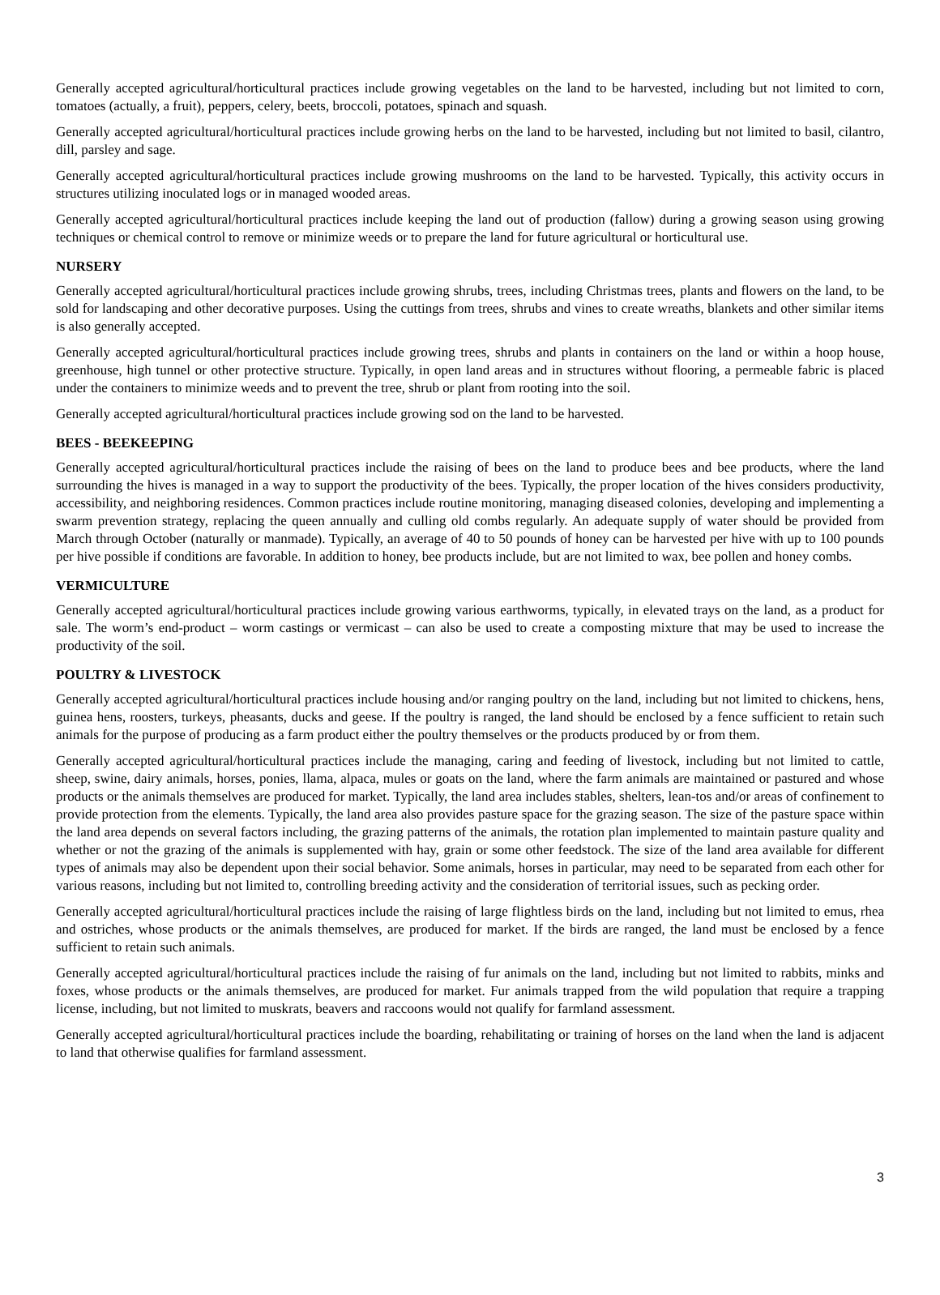Generally accepted agricultural/horticultural practices include growing vegetables on the land to be harvested, including but not limited to corn, tomatoes (actually, a fruit), peppers, celery, beets, broccoli, potatoes, spinach and squash.
Generally accepted agricultural/horticultural practices include growing herbs on the land to be harvested, including but not limited to basil, cilantro, dill, parsley and sage.
Generally accepted agricultural/horticultural practices include growing mushrooms on the land to be harvested. Typically, this activity occurs in structures utilizing inoculated logs or in managed wooded areas.
Generally accepted agricultural/horticultural practices include keeping the land out of production (fallow) during a growing season using growing techniques or chemical control to remove or minimize weeds or to prepare the land for future agricultural or horticultural use.
NURSERY
Generally accepted agricultural/horticultural practices include growing shrubs, trees, including Christmas trees, plants and flowers on the land, to be sold for landscaping and other decorative purposes. Using the cuttings from trees, shrubs and vines to create wreaths, blankets and other similar items is also generally accepted.
Generally accepted agricultural/horticultural practices include growing trees, shrubs and plants in containers on the land or within a hoop house, greenhouse, high tunnel or other protective structure. Typically, in open land areas and in structures without flooring, a permeable fabric is placed under the containers to minimize weeds and to prevent the tree, shrub or plant from rooting into the soil.
Generally accepted agricultural/horticultural practices include growing sod on the land to be harvested.
BEES - BEEKEEPING
Generally accepted agricultural/horticultural practices include the raising of bees on the land to produce bees and bee products, where the land surrounding the hives is managed in a way to support the productivity of the bees. Typically, the proper location of the hives considers productivity, accessibility, and neighboring residences. Common practices include routine monitoring, managing diseased colonies, developing and implementing a swarm prevention strategy, replacing the queen annually and culling old combs regularly. An adequate supply of water should be provided from March through October (naturally or manmade). Typically, an average of 40 to 50 pounds of honey can be harvested per hive with up to 100 pounds per hive possible if conditions are favorable. In addition to honey, bee products include, but are not limited to wax, bee pollen and honey combs.
VERMICULTURE
Generally accepted agricultural/horticultural practices include growing various earthworms, typically, in elevated trays on the land, as a product for sale. The worm’s end-product – worm castings or vermicast – can also be used to create a composting mixture that may be used to increase the productivity of the soil.
POULTRY & LIVESTOCK
Generally accepted agricultural/horticultural practices include housing and/or ranging poultry on the land, including but not limited to chickens, hens, guinea hens, roosters, turkeys, pheasants, ducks and geese. If the poultry is ranged, the land should be enclosed by a fence sufficient to retain such animals for the purpose of producing as a farm product either the poultry themselves or the products produced by or from them.
Generally accepted agricultural/horticultural practices include the managing, caring and feeding of livestock, including but not limited to cattle, sheep, swine, dairy animals, horses, ponies, llama, alpaca, mules or goats on the land, where the farm animals are maintained or pastured and whose products or the animals themselves are produced for market. Typically, the land area includes stables, shelters, lean-tos and/or areas of confinement to provide protection from the elements. Typically, the land area also provides pasture space for the grazing season. The size of the pasture space within the land area depends on several factors including, the grazing patterns of the animals, the rotation plan implemented to maintain pasture quality and whether or not the grazing of the animals is supplemented with hay, grain or some other feedstock. The size of the land area available for different types of animals may also be dependent upon their social behavior. Some animals, horses in particular, may need to be separated from each other for various reasons, including but not limited to, controlling breeding activity and the consideration of territorial issues, such as pecking order.
Generally accepted agricultural/horticultural practices include the raising of large flightless birds on the land, including but not limited to emus, rhea and ostriches, whose products or the animals themselves, are produced for market. If the birds are ranged, the land must be enclosed by a fence sufficient to retain such animals.
Generally accepted agricultural/horticultural practices include the raising of fur animals on the land, including but not limited to rabbits, minks and foxes, whose products or the animals themselves, are produced for market. Fur animals trapped from the wild population that require a trapping license, including, but not limited to muskrats, beavers and raccoons would not qualify for farmland assessment.
Generally accepted agricultural/horticultural practices include the boarding, rehabilitating or training of horses on the land when the land is adjacent to land that otherwise qualifies for farmland assessment.
3